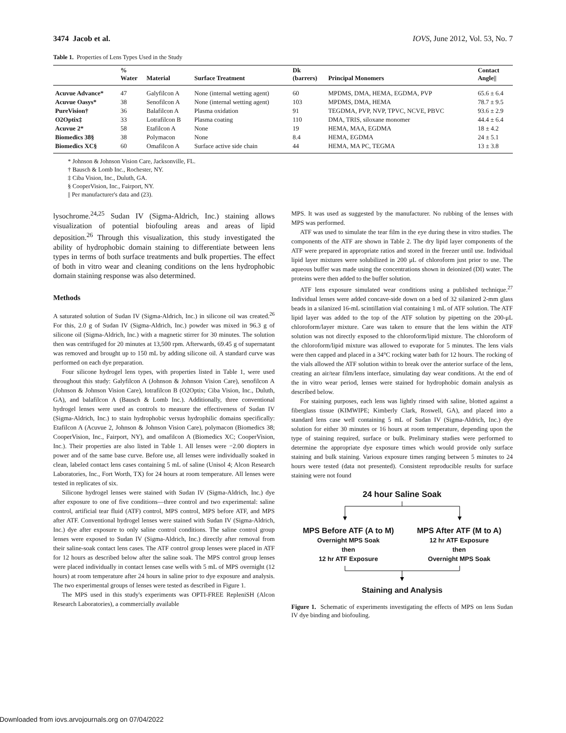3474 Jacob et al. IOVS, June 2012, Vol. 53, No. 7
Table 1. Properties of Lens Types Used in the Study
| | % Water | Material | Surface Treatment | Dk (barrers) | Principal Monomers | Contact Angle// |
| --- | --- | --- | --- | --- | --- | --- |
| Acuvue Advance* | 47 | Galyfilcon A | None (internal wetting agent) | 60 | MPDMS, DMA, HEMA, EGDMA, PVP | 65.6 ± 6.4 |
| Acuvue Oasys* | 38 | Senofilcon A | None (internal wetting agent) | 103 | MPDMS, DMA, HEMA | 78.7 ± 9.5 |
| PureVision† | 36 | Balafilcon A | Plasma oxidation | 91 | TEGDMA, PVP, NVP, TPVC, NCVE, PBVC | 93.6 ± 2.9 |
| O2Optix‡ | 33 | Lotrafilcon B | Plasma coating | 110 | DMA, TRIS, siloxane monomer | 44.4 ± 6.4 |
| Acuvue 2* | 58 | Etafilcon A | None | 19 | HEMA, MAA, EGDMA | 18 ± 4.2 |
| Biomedics 38§ | 38 | Polymacon | None | 8.4 | HEMA, EGDMA | 24 ± 5.1 |
| Biomedics XC§ | 60 | Omafilcon A | Surface active side chain | 44 | HEMA, MA PC, TEGMA | 13 ± 3.8 |
* Johnson & Johnson Vision Care, Jacksonville, FL.
† Bausch & Lomb Inc., Rochester, NY.
‡ Ciba Vision, Inc., Duluth, GA.
§ CooperVision, Inc., Fairport, NY.
|| Per manufacturer's data and (23).
lysochrome.<sup>24,25</sup> Sudan IV (Sigma-Aldrich, Inc.) staining allows visualization of potential biofouling areas and areas of lipid deposition.<sup>26</sup> Through this visualization, this study investigated the ability of hydrophobic domain staining to differentiate between lens types in terms of both surface treatments and bulk properties. The effect of both in vitro wear and cleaning conditions on the lens hydrophobic domain staining response was also determined.
Methods
A saturated solution of Sudan IV (Sigma-Aldrich, Inc.) in silicone oil was created.<sup>26</sup> For this, 2.0 g of Sudan IV (Sigma-Aldrich, Inc.) powder was mixed in 96.3 g of silicone oil (Sigma-Aldrich, Inc.) with a magnetic stirrer for 30 minutes. The solution then was centrifuged for 20 minutes at 13,500 rpm. Afterwards, 69.45 g of supernatant was removed and brought up to 150 mL by adding silicone oil. A standard curve was performed on each dye preparation.
Four silicone hydrogel lens types, with properties listed in Table 1, were used throughout this study: Galyfilcon A (Johnson & Johnson Vision Care), senofilcon A (Johnson & Johnson Vision Care), lotrafilcon B (O2Optix; Ciba Vision, Inc., Duluth, GA), and balafilcon A (Bausch & Lomb Inc.). Additionally, three conventional hydrogel lenses were used as controls to measure the effectiveness of Sudan IV (Sigma-Aldrich, Inc.) to stain hydrophobic versus hydrophilic domains specifically: Etafilcon A (Acuvue 2, Johnson & Johnson Vision Care), polymacon (Biomedics 38; CooperVision, Inc., Fairport, NY), and omafilcon A (Biomedics XC; CooperVision, Inc.). Their properties are also listed in Table 1. All lenses were −2.00 diopters in power and of the same base curve. Before use, all lenses were individually soaked in clean, labeled contact lens cases containing 5 mL of saline (Unisol 4; Alcon Research Laboratories, Inc., Fort Worth, TX) for 24 hours at room temperature. All lenses were tested in replicates of six.
Silicone hydrogel lenses were stained with Sudan IV (Sigma-Aldrich, Inc.) dye after exposure to one of five conditions—three control and two experimental: saline control, artificial tear fluid (ATF) control, MPS control, MPS before ATF, and MPS after ATF. Conventional hydrogel lenses were stained with Sudan IV (Sigma-Aldrich, Inc.) dye after exposure to only saline control conditions. The saline control group lenses were exposed to Sudan IV (Sigma-Aldrich, Inc.) directly after removal from their saline-soak contact lens cases. The ATF control group lenses were placed in ATF for 12 hours as described below after the saline soak. The MPS control group lenses were placed individually in contact lenses case wells with 5 mL of MPS overnight (12 hours) at room temperature after 24 hours in saline prior to dye exposure and analysis. The two experimental groups of lenses were tested as described in Figure 1.
The MPS used in this study's experiments was OPTI-FREE RepleniSH (Alcon Research Laboratories), a commercially available
MPS. It was used as suggested by the manufacturer. No rubbing of the lenses with MPS was performed.
ATF was used to simulate the tear film in the eye during these in vitro studies. The components of the ATF are shown in Table 2. The dry lipid layer components of the ATF were prepared in appropriate ratios and stored in the freezer until use. Individual lipid layer mixtures were solubilized in 200 μL of chloroform just prior to use. The aqueous buffer was made using the concentrations shown in deionized (DI) water. The proteins were then added to the buffer solution.
ATF lens exposure simulated wear conditions using a published technique.<sup>27</sup> Individual lenses were added concave-side down on a bed of 32 silanized 2-mm glass beads in a silanized 16-mL scintillation vial containing 1 mL of ATF solution. The ATF lipid layer was added to the top of the ATF solution by pipetting on the 200-μL chloroform/layer mixture. Care was taken to ensure that the lens within the ATF solution was not directly exposed to the chloroform/lipid mixture. The chloroform of the chloroform/lipid mixture was allowed to evaporate for 5 minutes. The lens vials were then capped and placed in a 34°C rocking water bath for 12 hours. The rocking of the vials allowed the ATF solution within to break over the anterior surface of the lens, creating an air/tear film/lens interface, simulating day wear conditions. At the end of the in vitro wear period, lenses were stained for hydrophobic domain analysis as described below.
For staining purposes, each lens was lightly rinsed with saline, blotted against a fiberglass tissue (KIMWIPE; Kimberly Clark, Roswell, GA), and placed into a standard lens case well containing 5 mL of Sudan IV (Sigma-Aldrich, Inc.) dye solution for either 30 minutes or 16 hours at room temperature, depending upon the type of staining required, surface or bulk. Preliminary studies were performed to determine the appropriate dye exposure times which would provide only surface staining and bulk staining. Various exposure times ranging between 5 minutes to 24 hours were tested (data not presented). Consistent reproducible results for surface staining were not found
24 hour Saline Soak
MPS Before ATF (A to M)
Overnight MPS Soak
then
12 hr ATF Exposure
MPS After ATF (M to A)
12 hr ATF Exposure
then
Overnight MPS Soak
Staining and Analysis
Figure 1. Schematic of experiments investigating the effects of MPS on lens Sudan IV dye binding and biofouling.
Downloaded from iovs.arvojournals.org on 07/04/2022